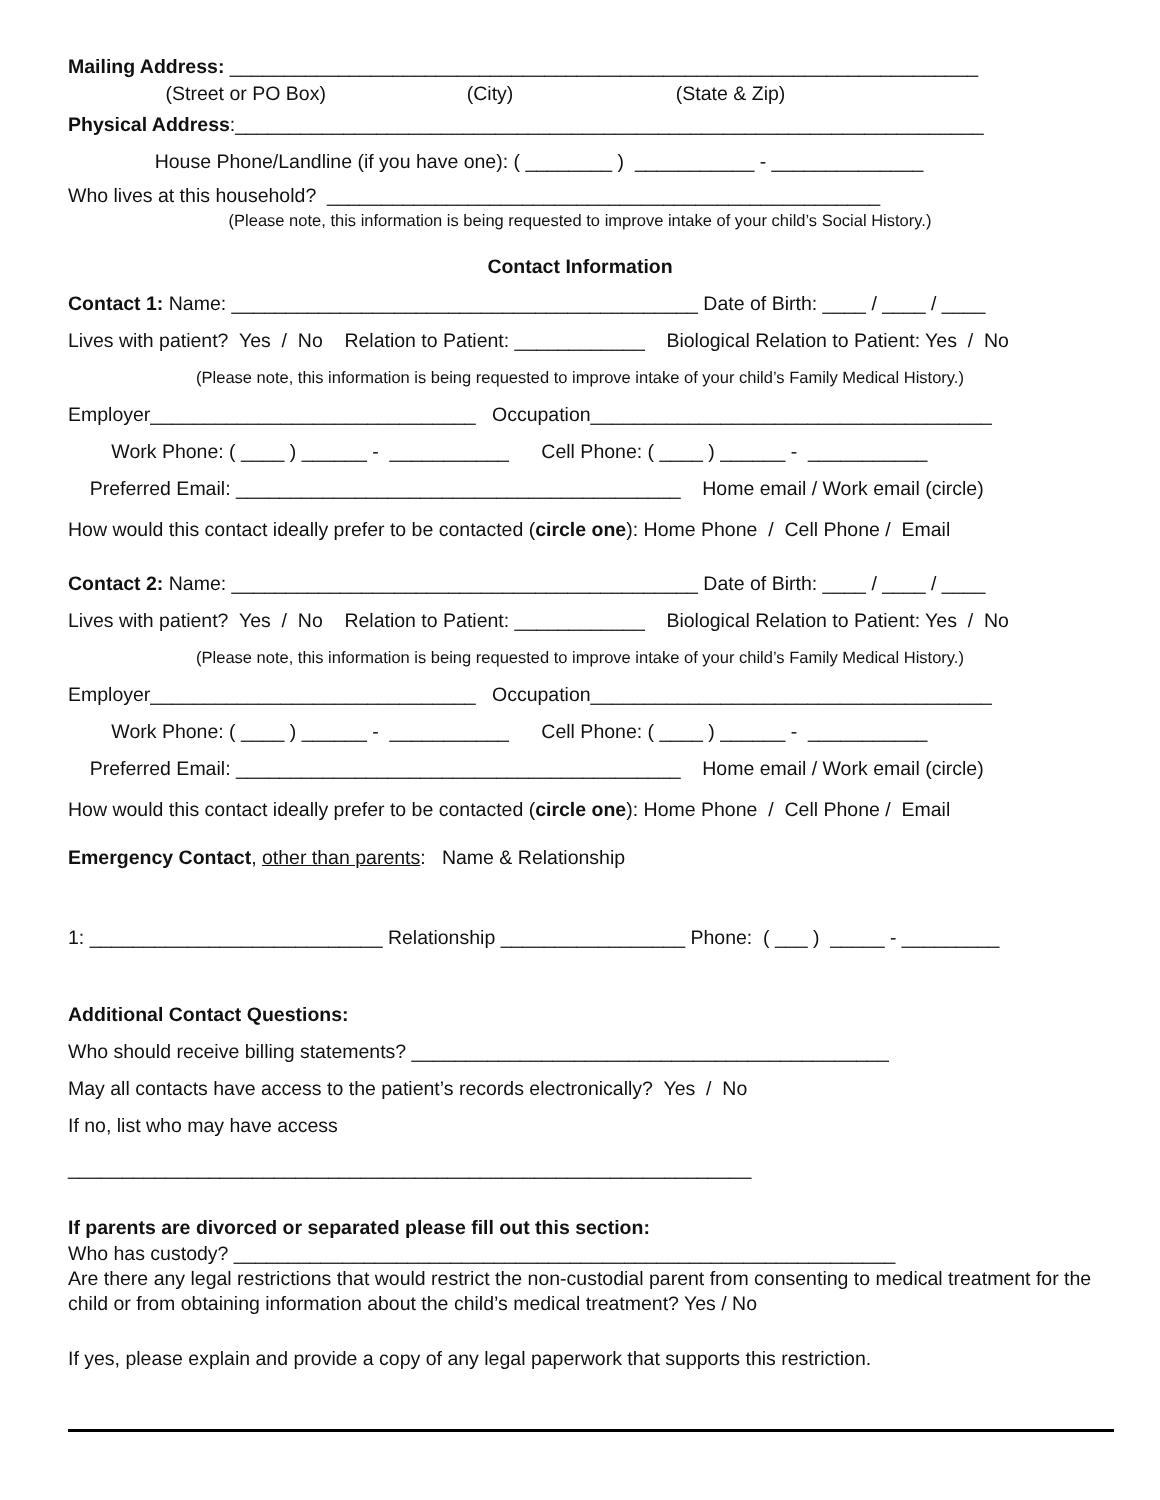Mailing Address: _____________________________________________________________________
(Street or PO Box) (City) (State & Zip)
Physical Address:_____________________________________________________________________
House Phone/Landline (if you have one): ( ________ ) ___________ - ______________
Who lives at this household? ___________________________________________________
(Please note, this information is being requested to improve intake of your child’s Social History.)
Contact Information
Contact 1: Name: ___________________________________________ Date of Birth: ____ / ____ / ____
Lives with patient? Yes / No Relation to Patient: ____________ Biological Relation to Patient: Yes / No
(Please note, this information is being requested to improve intake of your child’s Family Medical History.)
Employer______________________________ Occupation_____________________________________
Work Phone: ( ____ ) ______ - ___________ Cell Phone: ( ____ ) ______ - ___________
Preferred Email: _________________________________________ Home email / Work email (circle)
How would this contact ideally prefer to be contacted (circle one): Home Phone / Cell Phone / Email
Contact 2: Name: ___________________________________________ Date of Birth: ____ / ____ / ____
Lives with patient? Yes / No Relation to Patient: ____________ Biological Relation to Patient: Yes / No
(Please note, this information is being requested to improve intake of your child’s Family Medical History.)
Employer______________________________ Occupation_____________________________________
Work Phone: ( ____ ) ______ - ___________ Cell Phone: ( ____ ) ______ - ___________
Preferred Email: _________________________________________ Home email / Work email (circle)
How would this contact ideally prefer to be contacted (circle one): Home Phone / Cell Phone / Email
Emergency Contact, other than parents: Name & Relationship
1: ___________________________ Relationship _________________ Phone: ( ___ ) _____ - _________
Additional Contact Questions:
Who should receive billing statements? ____________________________________________
May all contacts have access to the patient’s records electronically? Yes / No
If no, list who may have access
_______________________________________________________________
If parents are divorced or separated please fill out this section:
Who has custody? _____________________________________________________________
Are there any legal restrictions that would restrict the non-custodial parent from consenting to medical treatment for the child or from obtaining information about the child’s medical treatment? Yes / No
If yes, please explain and provide a copy of any legal paperwork that supports this restriction.